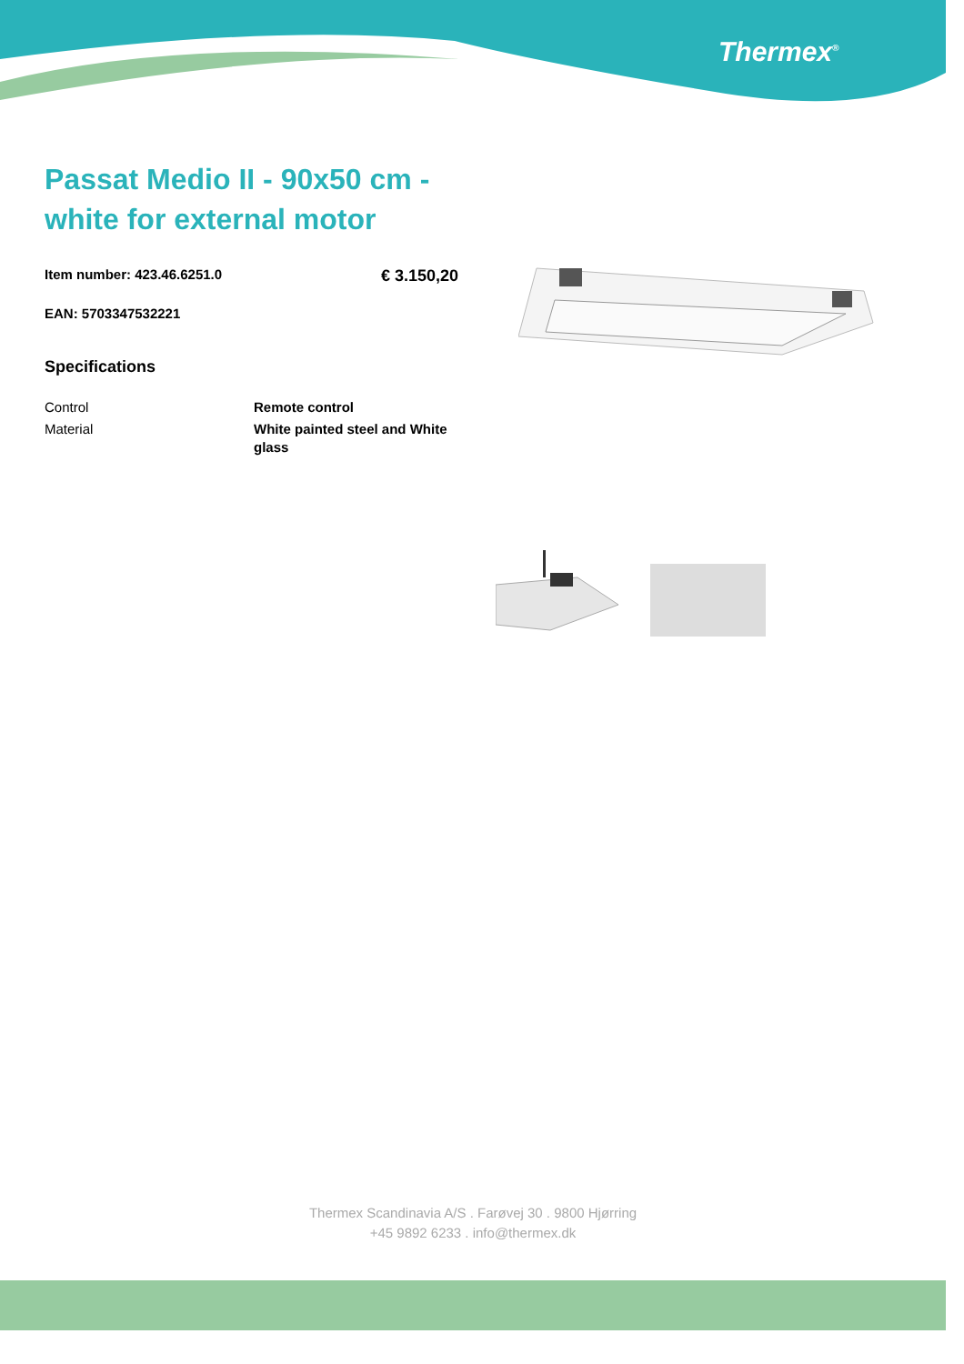Thermex<sup>®</sup>
Passat Medio II - 90x50 cm - white for external motor
Item number: 423.46.6251.0 € 3.150,20
EAN: 5703347532221
Specifications
| Control | Remote control |
| Material | White painted steel and White glass |
Thermex Scandinavia A/S . Farøvej 30 . 9800 Hjørring
+45 9892 6233 . info@thermex.dk